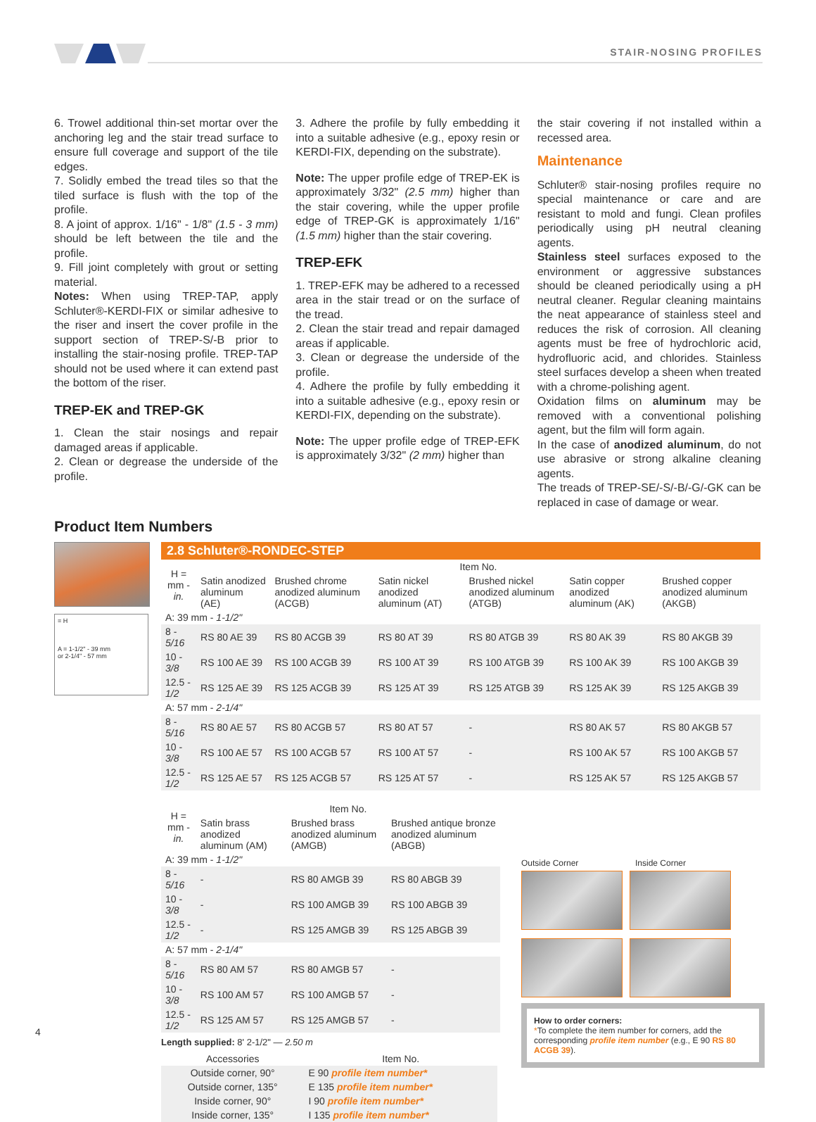STAIR-NOSING PROFILES
6. Trowel additional thin-set mortar over the anchoring leg and the stair tread surface to ensure full coverage and support of the tile edges.
7. Solidly embed the tread tiles so that the tiled surface is flush with the top of the profile.
8. A joint of approx. 1/16" - 1/8" (1.5 - 3 mm) should be left between the tile and the profile.
9. Fill joint completely with grout or setting material.
Notes: When using TREP-TAP, apply Schluter®-KERDI-FIX or similar adhesive to the riser and insert the cover profile in the support section of TREP-S/-B prior to installing the stair-nosing profile. TREP-TAP should not be used where it can extend past the bottom of the riser.
TREP-EK and TREP-GK
1. Clean the stair nosings and repair damaged areas if applicable.
2. Clean or degrease the underside of the profile.
3. Adhere the profile by fully embedding it into a suitable adhesive (e.g., epoxy resin or KERDI-FIX, depending on the substrate).
Note: The upper profile edge of TREP-EK is approximately 3/32" (2.5 mm) higher than the stair covering, while the upper profile edge of TREP-GK is approximately 1/16" (1.5 mm) higher than the stair covering.
TREP-EFK
1. TREP-EFK may be adhered to a recessed area in the stair tread or on the surface of the tread.
2. Clean the stair tread and repair damaged areas if applicable.
3. Clean or degrease the underside of the profile.
4. Adhere the profile by fully embedding it into a suitable adhesive (e.g., epoxy resin or KERDI-FIX, depending on the substrate).
Note: The upper profile edge of TREP-EFK is approximately 3/32" (2 mm) higher than
the stair covering if not installed within a recessed area.
Maintenance
Schluter® stair-nosing profiles require no special maintenance or care and are resistant to mold and fungi. Clean profiles periodically using pH neutral cleaning agents.
Stainless steel surfaces exposed to the environment or aggressive substances should be cleaned periodically using a pH neutral cleaner. Regular cleaning maintains the neat appearance of stainless steel and reduces the risk of corrosion. All cleaning agents must be free of hydrochloric acid, hydrofluoric acid, and chlorides. Stainless steel surfaces develop a sheen when treated with a chrome-polishing agent.
Oxidation films on aluminum may be removed with a conventional polishing agent, but the film will form again.
In the case of anodized aluminum, do not use abrasive or strong alkaline cleaning agents.
The treads of TREP-SE/-S/-B/-G/-GK can be replaced in case of damage or wear.
Product Item Numbers
= H
A = 1-1/2" - 39 mm
or 2-1/4" - 57 mm
2.8 Schluter®-RONDEC-STEP
| H = mm - in. | Item No. | | | | | |
| --- | --- | --- | --- | --- | --- | --- |
| | Satin anodized aluminum (AE) | Brushed chrome anodized aluminum (ACGB) | Satin nickel anodized aluminum (AT) | Brushed nickel anodized aluminum (ATGB) | Satin copper anodized aluminum (AK) | Brushed copper anodized aluminum (AKGB) |
| A: 39 mm - 1-1/2" | | | | | | |
| 8 - 5/16 | RS 80 AE 39 | RS 80 ACGB 39 | RS 80 AT 39 | RS 80 ATGB 39 | RS 80 AK 39 | RS 80 AKGB 39 |
| 10 - 3/8 | RS 100 AE 39 | RS 100 ACGB 39 | RS 100 AT 39 | RS 100 ATGB 39 | RS 100 AK 39 | RS 100 AKGB 39 |
| 12.5 - 1/2 | RS 125 AE 39 | RS 125 ACGB 39 | RS 125 AT 39 | RS 125 ATGB 39 | RS 125 AK 39 | RS 125 AKGB 39 |
| A: 57 mm - 2-1/4" | | | | | | |
| 8 - 5/16 | RS 80 AE 57 | RS 80 ACGB 57 | RS 80 AT 57 | - | RS 80 AK 57 | RS 80 AKGB 57 |
| 10 - 3/8 | RS 100 AE 57 | RS 100 ACGB 57 | RS 100 AT 57 | - | RS 100 AK 57 | RS 100 AKGB 57 |
| 12.5 - 1/2 | RS 125 AE 57 | RS 125 ACGB 57 | RS 125 AT 57 | - | RS 125 AK 57 | RS 125 AKGB 57 |
| H = mm - in. | Item No. | | |
| --- | --- | --- | --- |
| | Satin brass anodized aluminum (AM) | Brushed brass anodized aluminum (AMGB) | Brushed antique bronze anodized aluminum (ABGB) |
| A: 39 mm - 1-1/2" | | | |
| 8 - 5/16 | - | RS 80 AMGB 39 | RS 80 ABGB 39 |
| 10 - 3/8 | - | RS 100 AMGB 39 | RS 100 ABGB 39 |
| 12.5 - 1/2 | - | RS 125 AMGB 39 | RS 125 ABGB 39 |
| A: 57 mm - 2-1/4" | | | |
| 8 - 5/16 | RS 80 AM 57 | RS 80 AMGB 57 | - |
| 10 - 3/8 | RS 100 AM 57 | RS 100 AMGB 57 | - |
| 12.5 - 1/2 | RS 125 AM 57 | RS 125 AMGB 57 | - |
Length supplied: 8' 2-1/2" — 2.50 m
| Accessories | Item No. |
| --- | --- |
| Outside corner, 90° | E 90 profile item number* |
| Outside corner, 135° | E 135 profile item number* |
| Inside corner, 90° | I 90 profile item number* |
| Inside corner, 135° | I 135 profile item number* |
Outside Corner Inside Corner
How to order corners:
*To complete the item number for corners, add the corresponding profile item number (e.g., E 90 RS 80 ACGB 39).
4